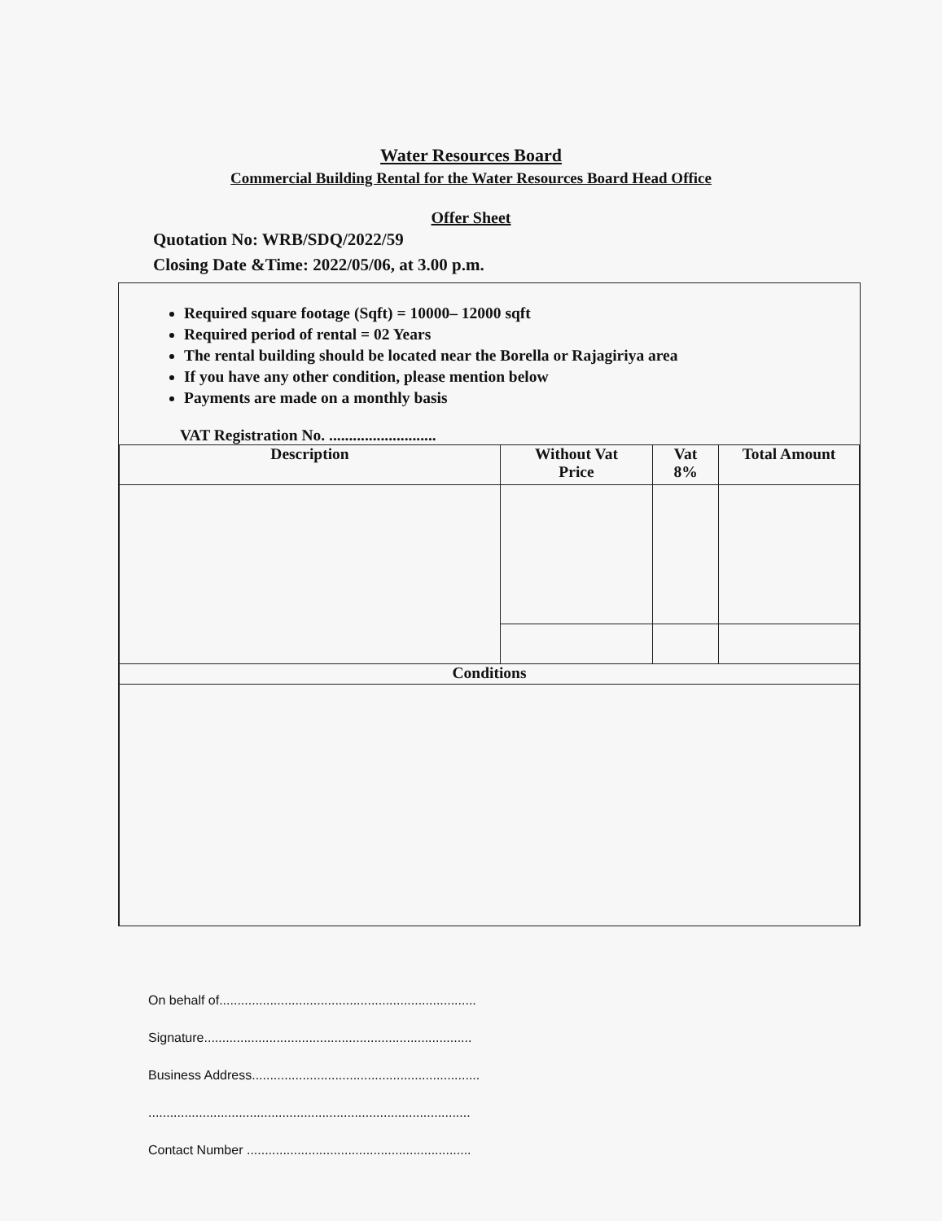Water Resources Board
Commercial Building Rental for the Water Resources Board Head Office
Offer Sheet
Quotation No: WRB/SDQ/2022/59
Closing Date &Time: 2022/05/06, at 3.00 p.m.
Required square footage (Sqft) = 10000– 12000 sqft
Required period of rental = 02 Years
The rental building should be located near the Borella or Rajagiriya area
If you have any other condition, please mention below
Payments are made on a monthly basis
VAT Registration No. ...........................
| Description | Without Vat Price | Vat 8% | Total Amount |
| --- | --- | --- | --- |
| Conditions | | | |
On behalf of.......................................................................
Signature..........................................................................
Business Address...............................................................
.........................................................................................
Contact Number ..............................................................